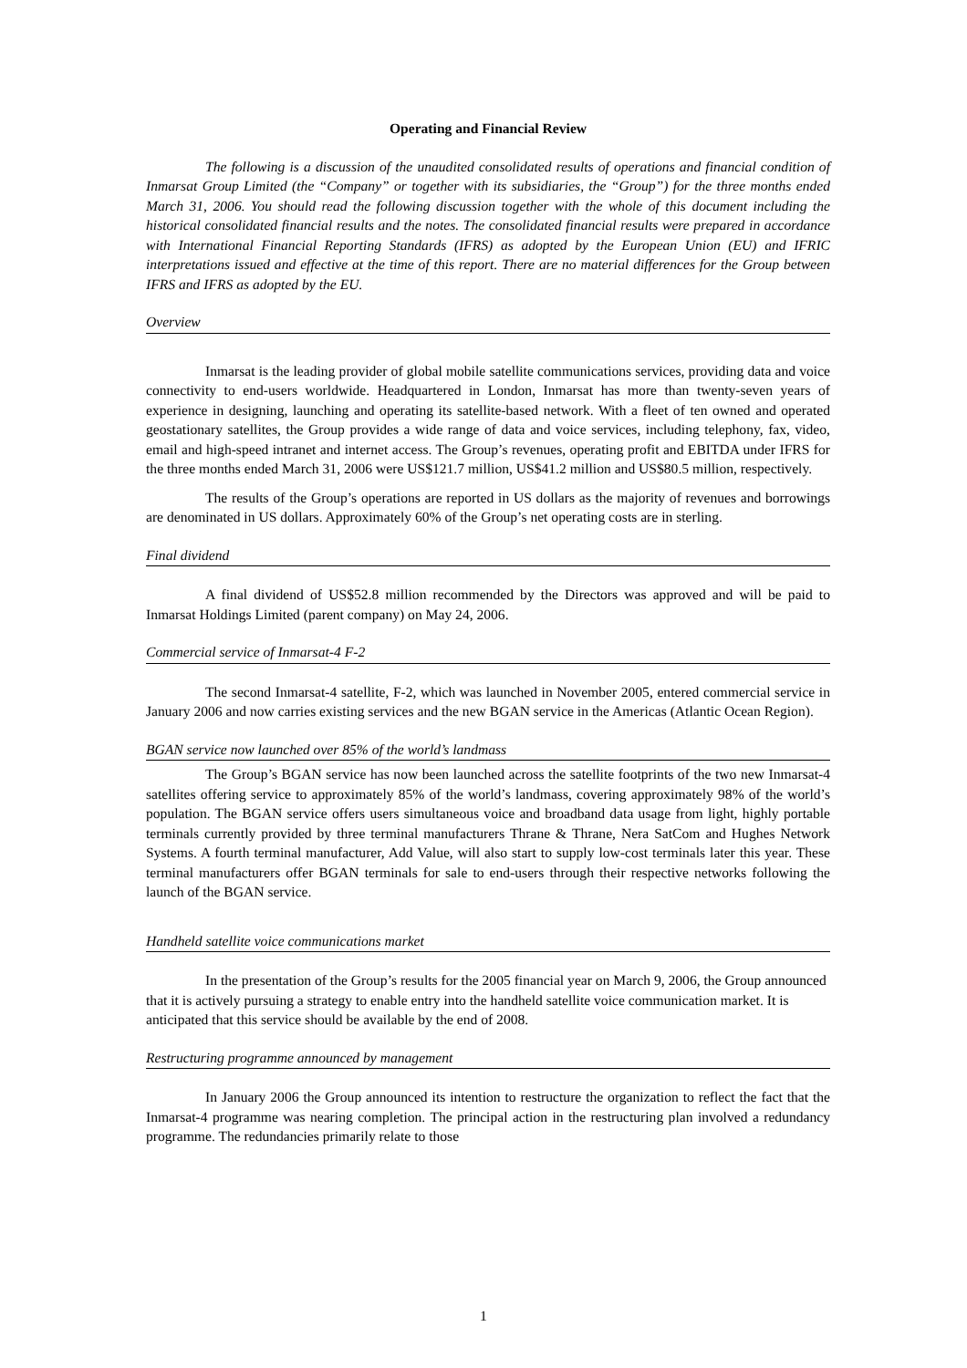Operating and Financial Review
The following is a discussion of the unaudited consolidated results of operations and financial condition of Inmarsat Group Limited (the “Company” or together with its subsidiaries, the “Group”) for the three months ended March 31, 2006. You should read the following discussion together with the whole of this document including the historical consolidated financial results and the notes. The consolidated financial results were prepared in accordance with International Financial Reporting Standards (IFRS) as adopted by the European Union (EU) and IFRIC interpretations issued and effective at the time of this report. There are no material differences for the Group between IFRS and IFRS as adopted by the EU.
Overview
Inmarsat is the leading provider of global mobile satellite communications services, providing data and voice connectivity to end-users worldwide. Headquartered in London, Inmarsat has more than twenty-seven years of experience in designing, launching and operating its satellite-based network. With a fleet of ten owned and operated geostationary satellites, the Group provides a wide range of data and voice services, including telephony, fax, video, email and high-speed intranet and internet access. The Group’s revenues, operating profit and EBITDA under IFRS for the three months ended March 31, 2006 were US$121.7 million, US$41.2 million and US$80.5 million, respectively.
The results of the Group’s operations are reported in US dollars as the majority of revenues and borrowings are denominated in US dollars. Approximately 60% of the Group’s net operating costs are in sterling.
Final dividend
A final dividend of US$52.8 million recommended by the Directors was approved and will be paid to Inmarsat Holdings Limited (parent company) on May 24, 2006.
Commercial service of Inmarsat-4 F-2
The second Inmarsat-4 satellite, F-2, which was launched in November 2005, entered commercial service in January 2006 and now carries existing services and the new BGAN service in the Americas (Atlantic Ocean Region).
BGAN service now launched over 85% of the world’s landmass
The Group’s BGAN service has now been launched across the satellite footprints of the two new Inmarsat-4 satellites offering service to approximately 85% of the world’s landmass, covering approximately 98% of the world’s population. The BGAN service offers users simultaneous voice and broadband data usage from light, highly portable terminals currently provided by three terminal manufacturers Thrane & Thrane, Nera SatCom and Hughes Network Systems. A fourth terminal manufacturer, Add Value, will also start to supply low-cost terminals later this year. These terminal manufacturers offer BGAN terminals for sale to end-users through their respective networks following the launch of the BGAN service.
Handheld satellite voice communications market
In the presentation of the Group’s results for the 2005 financial year on March 9, 2006, the Group announced that it is actively pursuing a strategy to enable entry into the handheld satellite voice communication market. It is anticipated that this service should be available by the end of 2008.
Restructuring programme announced by management
In January 2006 the Group announced its intention to restructure the organization to reflect the fact that the Inmarsat-4 programme was nearing completion. The principal action in the restructuring plan involved a redundancy programme. The redundancies primarily relate to those
1